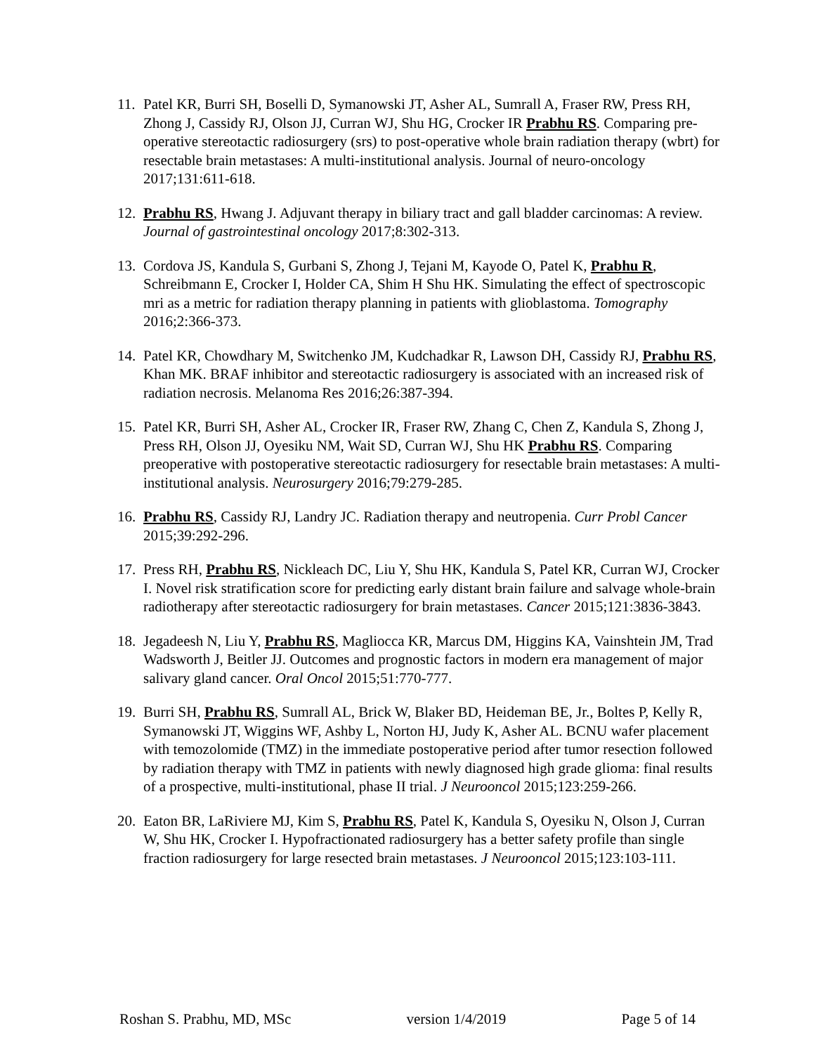11. Patel KR, Burri SH, Boselli D, Symanowski JT, Asher AL, Sumrall A, Fraser RW, Press RH, Zhong J, Cassidy RJ, Olson JJ, Curran WJ, Shu HG, Crocker IR Prabhu RS. Comparing pre-operative stereotactic radiosurgery (srs) to post-operative whole brain radiation therapy (wbrt) for resectable brain metastases: A multi-institutional analysis. Journal of neuro-oncology 2017;131:611-618.
12. Prabhu RS, Hwang J. Adjuvant therapy in biliary tract and gall bladder carcinomas: A review. Journal of gastrointestinal oncology 2017;8:302-313.
13. Cordova JS, Kandula S, Gurbani S, Zhong J, Tejani M, Kayode O, Patel K, Prabhu R, Schreibmann E, Crocker I, Holder CA, Shim H Shu HK. Simulating the effect of spectroscopic mri as a metric for radiation therapy planning in patients with glioblastoma. Tomography 2016;2:366-373.
14. Patel KR, Chowdhary M, Switchenko JM, Kudchadkar R, Lawson DH, Cassidy RJ, Prabhu RS, Khan MK. BRAF inhibitor and stereotactic radiosurgery is associated with an increased risk of radiation necrosis. Melanoma Res 2016;26:387-394.
15. Patel KR, Burri SH, Asher AL, Crocker IR, Fraser RW, Zhang C, Chen Z, Kandula S, Zhong J, Press RH, Olson JJ, Oyesiku NM, Wait SD, Curran WJ, Shu HK Prabhu RS. Comparing preoperative with postoperative stereotactic radiosurgery for resectable brain metastases: A multi-institutional analysis. Neurosurgery 2016;79:279-285.
16. Prabhu RS, Cassidy RJ, Landry JC. Radiation therapy and neutropenia. Curr Probl Cancer 2015;39:292-296.
17. Press RH, Prabhu RS, Nickleach DC, Liu Y, Shu HK, Kandula S, Patel KR, Curran WJ, Crocker I. Novel risk stratification score for predicting early distant brain failure and salvage whole-brain radiotherapy after stereotactic radiosurgery for brain metastases. Cancer 2015;121:3836-3843.
18. Jegadeesh N, Liu Y, Prabhu RS, Magliocca KR, Marcus DM, Higgins KA, Vainshtein JM, Trad Wadsworth J, Beitler JJ. Outcomes and prognostic factors in modern era management of major salivary gland cancer. Oral Oncol 2015;51:770-777.
19. Burri SH, Prabhu RS, Sumrall AL, Brick W, Blaker BD, Heideman BE, Jr., Boltes P, Kelly R, Symanowski JT, Wiggins WF, Ashby L, Norton HJ, Judy K, Asher AL. BCNU wafer placement with temozolomide (TMZ) in the immediate postoperative period after tumor resection followed by radiation therapy with TMZ in patients with newly diagnosed high grade glioma: final results of a prospective, multi-institutional, phase II trial. J Neurooncol 2015;123:259-266.
20. Eaton BR, LaRiviere MJ, Kim S, Prabhu RS, Patel K, Kandula S, Oyesiku N, Olson J, Curran W, Shu HK, Crocker I. Hypofractionated radiosurgery has a better safety profile than single fraction radiosurgery for large resected brain metastases. J Neurooncol 2015;123:103-111.
Roshan S. Prabhu, MD, MSc version 1/4/2019 Page 5 of 14